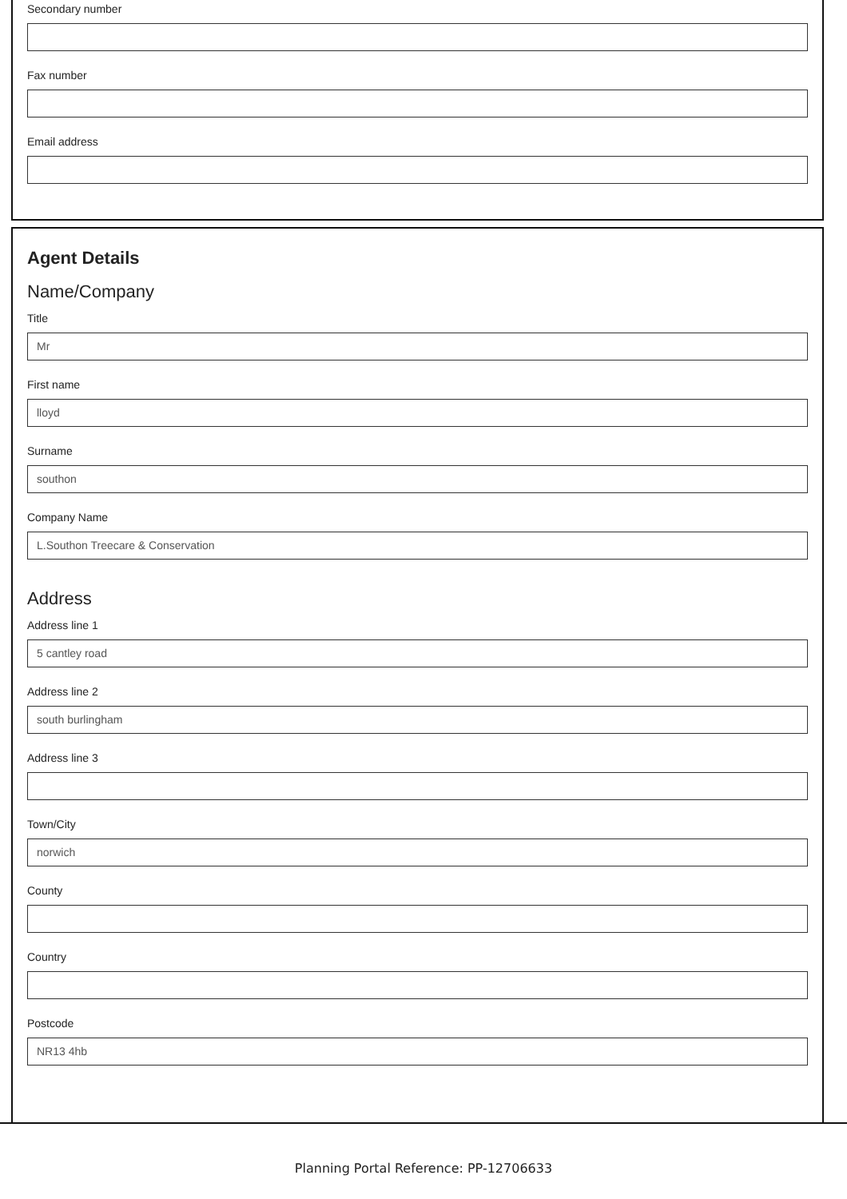Secondary number
Fax number
Email address
Agent Details
Name/Company
Title
Mr
First name
lloyd
Surname
southon
Company Name
L.Southon Treecare & Conservation
Address
Address line 1
5 cantley road
Address line 2
south burlingham
Address line 3
Town/City
norwich
County
Country
Postcode
NR13 4hb
Planning Portal Reference: PP-12706633